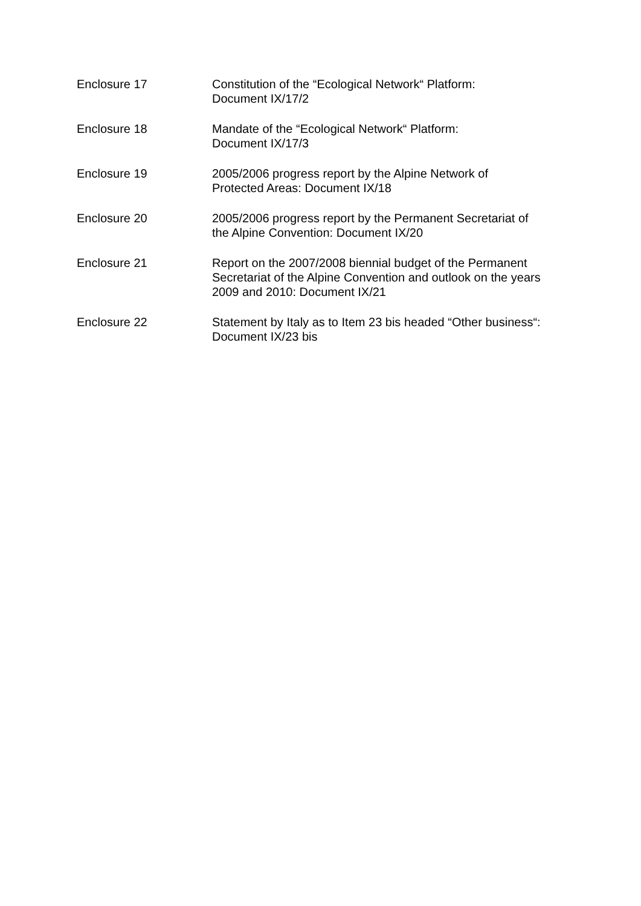Enclosure 17 Constitution of the “Ecological Network“ Platform:
Document IX/17/2
Enclosure 18 Mandate of the “Ecological Network“ Platform:
Document IX/17/3
Enclosure 19 2005/2006 progress report by the Alpine Network of
Protected Areas: Document IX/18
Enclosure 20 2005/2006 progress report by the Permanent Secretariat of
the Alpine Convention: Document IX/20
Enclosure 21 Report on the 2007/2008 biennial budget of the Permanent
Secretariat of the Alpine Convention and outlook on the years
2009 and 2010: Document IX/21
Enclosure 22 Statement by Italy as to Item 23 bis headed “Other business“:
Document IX/23 bis